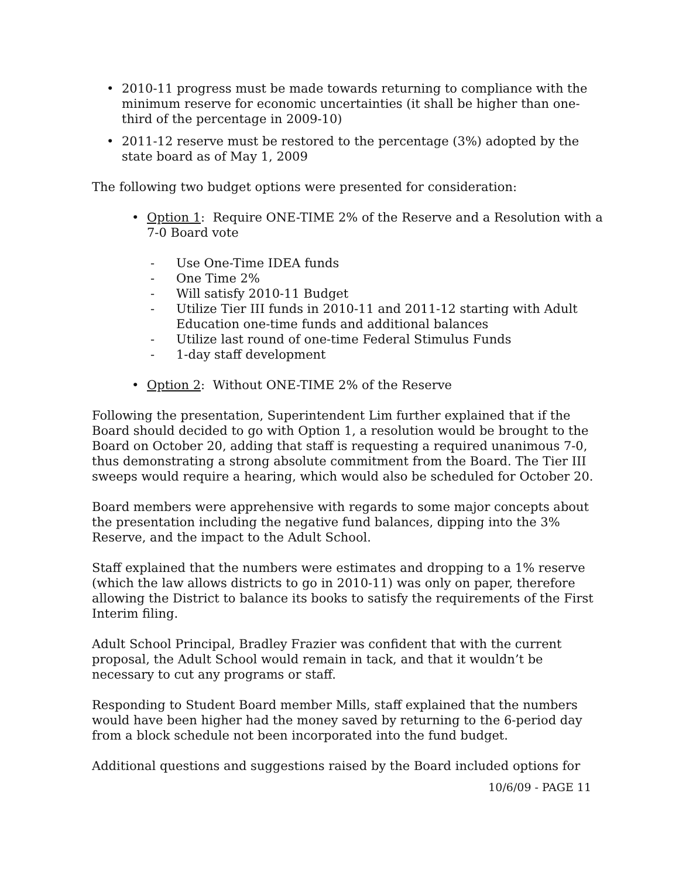• 2010-11 progress must be made towards returning to compliance with the minimum reserve for economic uncertainties (it shall be higher than one-third of the percentage in 2009-10)
• 2011-12 reserve must be restored to the percentage (3%) adopted by the state board as of May 1, 2009
The following two budget options were presented for consideration:
• Option 1: Require ONE-TIME 2% of the Reserve and a Resolution with a 7-0 Board vote
- Use One-Time IDEA funds
- One Time 2%
- Will satisfy 2010-11 Budget
- Utilize Tier III funds in 2010-11 and 2011-12 starting with Adult Education one-time funds and additional balances
- Utilize last round of one-time Federal Stimulus Funds
- 1-day staff development
• Option 2: Without ONE-TIME 2% of the Reserve
Following the presentation, Superintendent Lim further explained that if the Board should decided to go with Option 1, a resolution would be brought to the Board on October 20, adding that staff is requesting a required unanimous 7-0, thus demonstrating a strong absolute commitment from the Board. The Tier III sweeps would require a hearing, which would also be scheduled for October 20.
Board members were apprehensive with regards to some major concepts about the presentation including the negative fund balances, dipping into the 3% Reserve, and the impact to the Adult School.
Staff explained that the numbers were estimates and dropping to a 1% reserve (which the law allows districts to go in 2010-11) was only on paper, therefore allowing the District to balance its books to satisfy the requirements of the First Interim filing.
Adult School Principal, Bradley Frazier was confident that with the current proposal, the Adult School would remain in tack, and that it wouldn’t be necessary to cut any programs or staff.
Responding to Student Board member Mills, staff explained that the numbers would have been higher had the money saved by returning to the 6-period day from a block schedule not been incorporated into the fund budget.
Additional questions and suggestions raised by the Board included options for
10/6/09 - PAGE 11